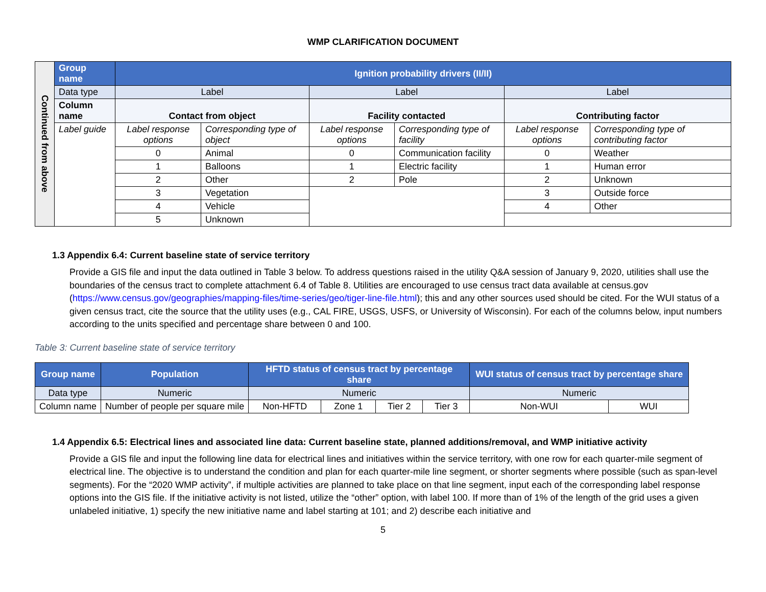WMP CLARIFICATION DOCUMENT
| Continued from above | Group name | Ignition probability drivers (II/II) | | | | | |
| | Data type | Label | | Label | | Label | |
| | Column name | Contact from object | | Facility contacted | | Contributing factor | |
| | Label guide | Label response options | Corresponding type of object | Label response options | Corresponding type of facility | Label response options | Corresponding type of contributing factor |
| | | 0 | Animal | 0 | Communication facility | 0 | Weather |
| | | 1 | Balloons | 1 | Electric facility | 1 | Human error |
| | | 2 | Other | 2 | Pole | 2 | Unknown |
| | | 3 | Vegetation | | | 3 | Outside force |
| | | 4 | Vehicle | | | 4 | Other |
| | | 5 | Unknown | | | | |
1.3 Appendix 6.4: Current baseline state of service territory
Provide a GIS file and input the data outlined in Table 3 below. To address questions raised in the utility Q&A session of January 9, 2020, utilities shall use the boundaries of the census tract to complete attachment 6.4 of Table 8. Utilities are encouraged to use census tract data available at census.gov (https://www.census.gov/geographies/mapping-files/time-series/geo/tiger-line-file.html); this and any other sources used should be cited. For the WUI status of a given census tract, cite the source that the utility uses (e.g., CAL FIRE, USGS, USFS, or University of Wisconsin). For each of the columns below, input numbers according to the units specified and percentage share between 0 and 100.
Table 3: Current baseline state of service territory
| Group name | Population | HFTD status of census tract by percentage share | | | | WUI status of census tract by percentage share | |
| Data type | Numeric | Numeric | | | | Numeric | |
| Column name | Number of people per square mile | Non-HFTD | Zone 1 | Tier 2 | Tier 3 | Non-WUI | WUI |
1.4 Appendix 6.5: Electrical lines and associated line data: Current baseline state, planned additions/removal, and WMP initiative activity
Provide a GIS file and input the following line data for electrical lines and initiatives within the service territory, with one row for each quarter-mile segment of electrical line. The objective is to understand the condition and plan for each quarter-mile line segment, or shorter segments where possible (such as span-level segments). For the “2020 WMP activity”, if multiple activities are planned to take place on that line segment, input each of the corresponding label response options into the GIS file. If the initiative activity is not listed, utilize the “other” option, with label 100. If more than of 1% of the length of the grid uses a given unlabeled initiative, 1) specify the new initiative name and label starting at 101; and 2) describe each initiative and
5